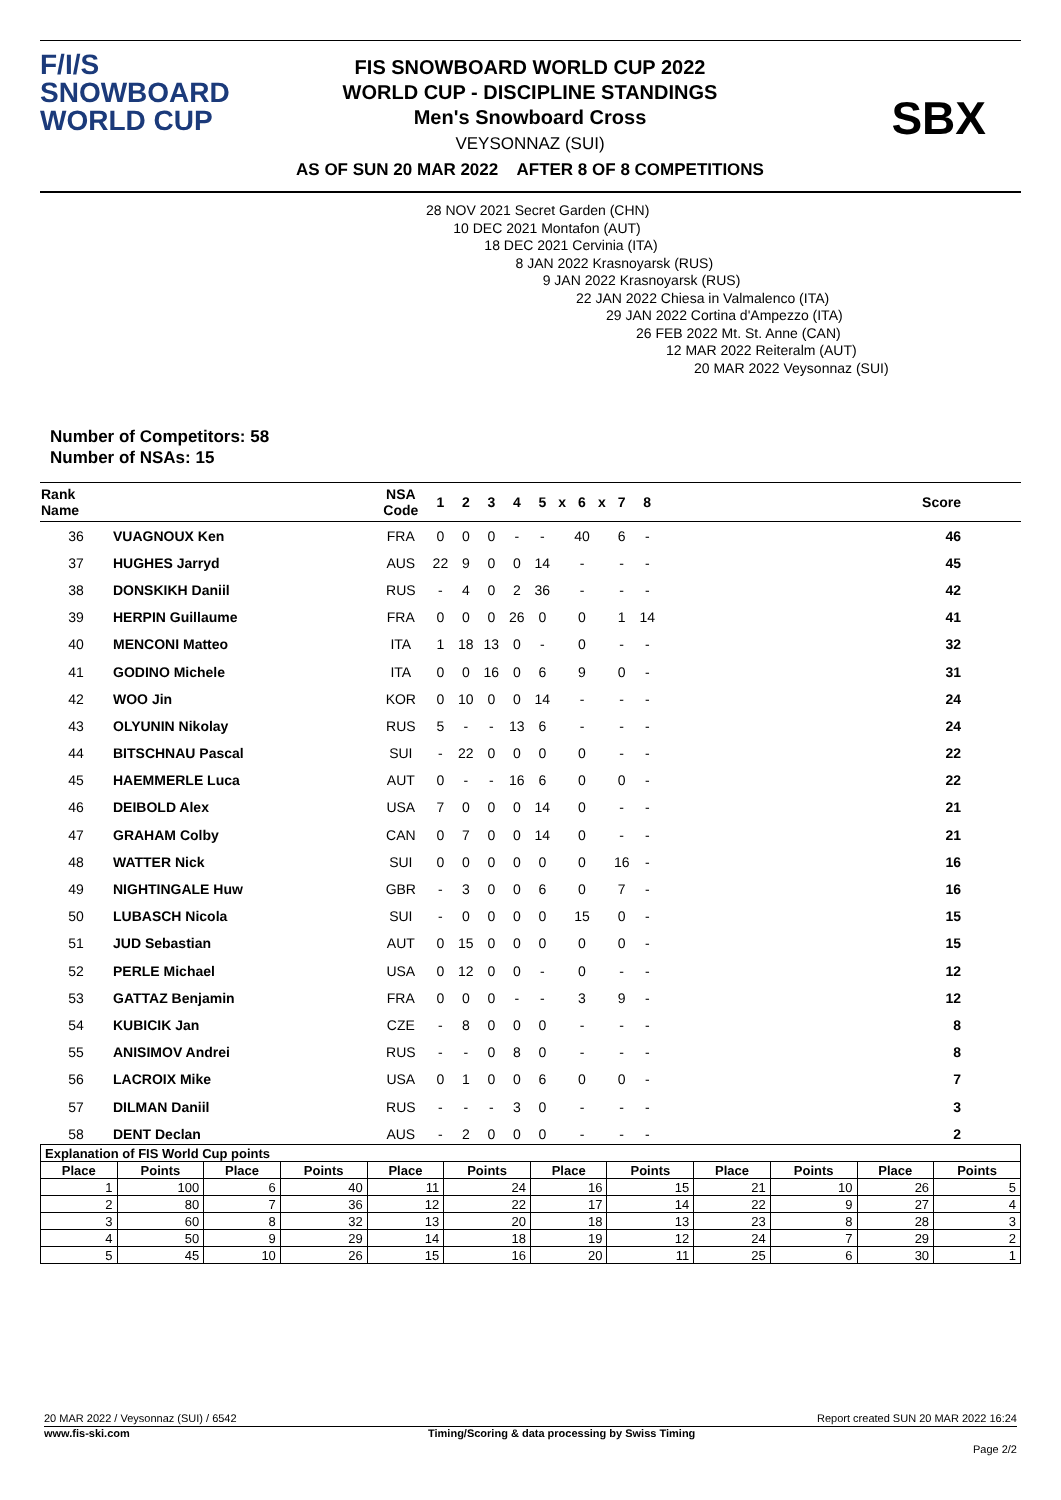F/I/S
SNOWBOARD
WORLD CUP
FIS SNOWBOARD WORLD CUP 2022
WORLD CUP - DISCIPLINE STANDINGS
Men's Snowboard Cross
VEYSONNAZ (SUI)
AS OF SUN 20 MAR 2022 AFTER 8 OF 8 COMPETITIONS
SBX
28 NOV 2021 Secret Garden (CHN)
10 DEC 2021 Montafon (AUT)
18 DEC 2021 Cervinia (ITA)
8 JAN 2022 Krasnoyarsk (RUS)
9 JAN 2022 Krasnoyarsk (RUS)
22 JAN 2022 Chiesa in Valmalenco (ITA)
29 JAN 2022 Cortina d'Ampezzo (ITA)
26 FEB 2022 Mt. St. Anne (CAN)
12 MAR 2022 Reiteralm (AUT)
20 MAR 2022 Veysonnaz (SUI)
Number of Competitors: 58
Number of NSAs: 15
| Rank Name | | NSA Code | 1 | 2 | 3 | 4 | 5 | x | 6 | x | 7 | 8 | Score |
| --- | --- | --- | --- | --- | --- | --- | --- | --- | --- | --- | --- | --- | --- |
| 36 | VUAGNOUX Ken | FRA | 0 | 0 | 0 | - | - | | 40 | | 6 | - | 46 |
| 37 | HUGHES Jarryd | AUS | 22 | 9 | 0 | 0 | 14 | | - | | - | - | 45 |
| 38 | DONSKIKH Daniil | RUS | - | 4 | 0 | 2 | 36 | | - | | - | - | 42 |
| 39 | HERPIN Guillaume | FRA | 0 | 0 | 0 | 26 | 0 | | 0 | | 1 | 14 | 41 |
| 40 | MENCONI Matteo | ITA | 1 | 18 | 13 | 0 | - | | 0 | | - | - | 32 |
| 41 | GODINO Michele | ITA | 0 | 0 | 16 | 0 | 6 | | 9 | | 0 | - | 31 |
| 42 | WOO Jin | KOR | 0 | 10 | 0 | 0 | 14 | | - | | - | - | 24 |
| 43 | OLYUNIN Nikolay | RUS | 5 | - | - | 13 | 6 | | - | | - | - | 24 |
| 44 | BITSCHNAU Pascal | SUI | - | 22 | 0 | 0 | 0 | | 0 | | - | - | 22 |
| 45 | HAEMMERLE Luca | AUT | 0 | - | - | 16 | 6 | | 0 | | 0 | - | 22 |
| 46 | DEIBOLD Alex | USA | 7 | 0 | 0 | 0 | 14 | | 0 | | - | - | 21 |
| 47 | GRAHAM Colby | CAN | 0 | 7 | 0 | 0 | 14 | | 0 | | - | - | 21 |
| 48 | WATTER Nick | SUI | 0 | 0 | 0 | 0 | 0 | | 0 | | 16 | - | 16 |
| 49 | NIGHTINGALE Huw | GBR | - | 3 | 0 | 0 | 6 | | 0 | | 7 | - | 16 |
| 50 | LUBASCH Nicola | SUI | - | 0 | 0 | 0 | 0 | | 15 | | 0 | - | 15 |
| 51 | JUD Sebastian | AUT | 0 | 15 | 0 | 0 | 0 | | 0 | | 0 | - | 15 |
| 52 | PERLE Michael | USA | 0 | 12 | 0 | 0 | - | | 0 | | - | - | 12 |
| 53 | GATTAZ Benjamin | FRA | 0 | 0 | 0 | - | - | | 3 | | 9 | - | 12 |
| 54 | KUBICIK Jan | CZE | - | 8 | 0 | 0 | 0 | | - | | - | - | 8 |
| 55 | ANISIMOV Andrei | RUS | - | - | 0 | 8 | 0 | | - | | - | - | 8 |
| 56 | LACROIX Mike | USA | 0 | 1 | 0 | 0 | 6 | | 0 | | 0 | - | 7 |
| 57 | DILMAN Daniil | RUS | - | - | - | 3 | 0 | | - | | - | - | 3 |
| 58 | DENT Declan | AUS | - | 2 | 0 | 0 | 0 | | - | | - | - | 2 |
| Explanation of FIS World Cup points | | | | | | | | | | | |
| --- | --- | --- | --- | --- | --- | --- | --- | --- | --- | --- | --- |
| Place | Points | Place | Points | Place | Points | Place | Points | Place | Points | Place | Points |
| 1 | 100 | 6 | 40 | 11 | 24 | 16 | 15 | 21 | 10 | 26 | 5 |
| 2 | 80 | 7 | 36 | 12 | 22 | 17 | 14 | 22 | 9 | 27 | 4 |
| 3 | 60 | 8 | 32 | 13 | 20 | 18 | 13 | 23 | 8 | 28 | 3 |
| 4 | 50 | 9 | 29 | 14 | 18 | 19 | 12 | 24 | 7 | 29 | 2 |
| 5 | 45 | 10 | 26 | 15 | 16 | 20 | 11 | 25 | 6 | 30 | 1 |
20 MAR 2022 / Veysonnaz (SUI) / 6542 Report created SUN 20 MAR 2022 16:24
www.fis-ski.com Timing/Scoring & data processing by Swiss Timing
Page 2/2